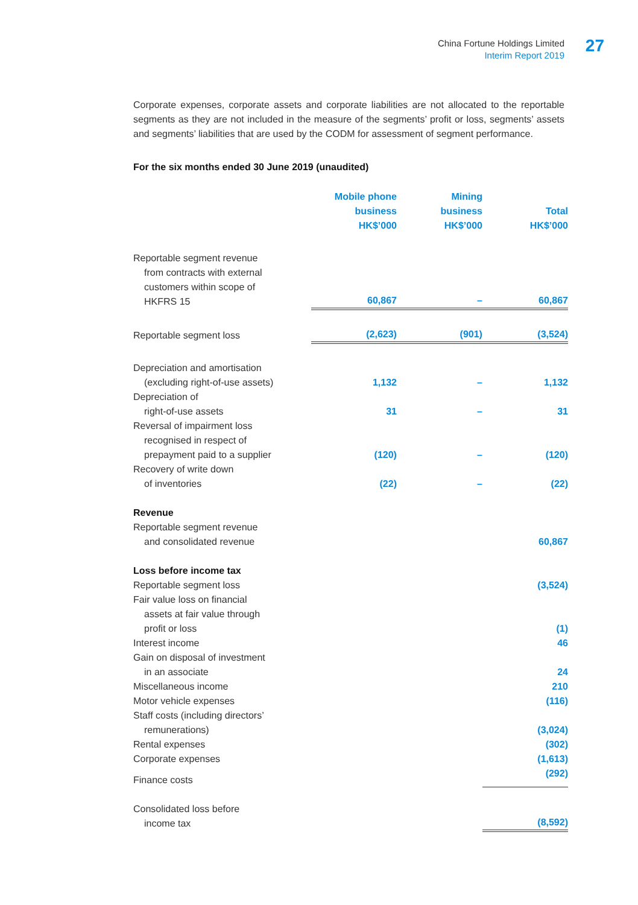China Fortune Holdings Limited
Interim Report 2019
27
Corporate expenses, corporate assets and corporate liabilities are not allocated to the reportable segments as they are not included in the measure of the segments’ profit or loss, segments’ assets and segments’ liabilities that are used by the CODM for assessment of segment performance.
For the six months ended 30 June 2019 (unaudited)
| | Mobile phone business HK$’000 | Mining business HK$’000 | Total HK$’000 |
| --- | --- | --- | --- |
| Reportable segment revenue from contracts with external customers within scope of HKFRS 15 | 60,867 | – | 60,867 |
| Reportable segment loss | (2,623) | (901) | (3,524) |
| Depreciation and amortisation (excluding right-of-use assets) | 1,132 | – | 1,132 |
| Depreciation of right-of-use assets | 31 | – | 31 |
| Reversal of impairment loss recognised in respect of prepayment paid to a supplier | (120) | – | (120) |
| Recovery of write down of inventories | (22) | – | (22) |
| Revenue | | | |
| Reportable segment revenue and consolidated revenue | | | 60,867 |
| Loss before income tax | | | |
| Reportable segment loss | | | (3,524) |
| Fair value loss on financial assets at fair value through profit or loss | | | (1) |
| Interest income | | | 46 |
| Gain on disposal of investment in an associate | | | 24 |
| Miscellaneous income | | | 210 |
| Motor vehicle expenses | | | (116) |
| Staff costs (including directors’ remunerations) | | | (3,024) |
| Rental expenses | | | (302) |
| Corporate expenses | | | (1,613) |
| Finance costs | | | (292) |
| Consolidated loss before income tax | | | (8,592) |